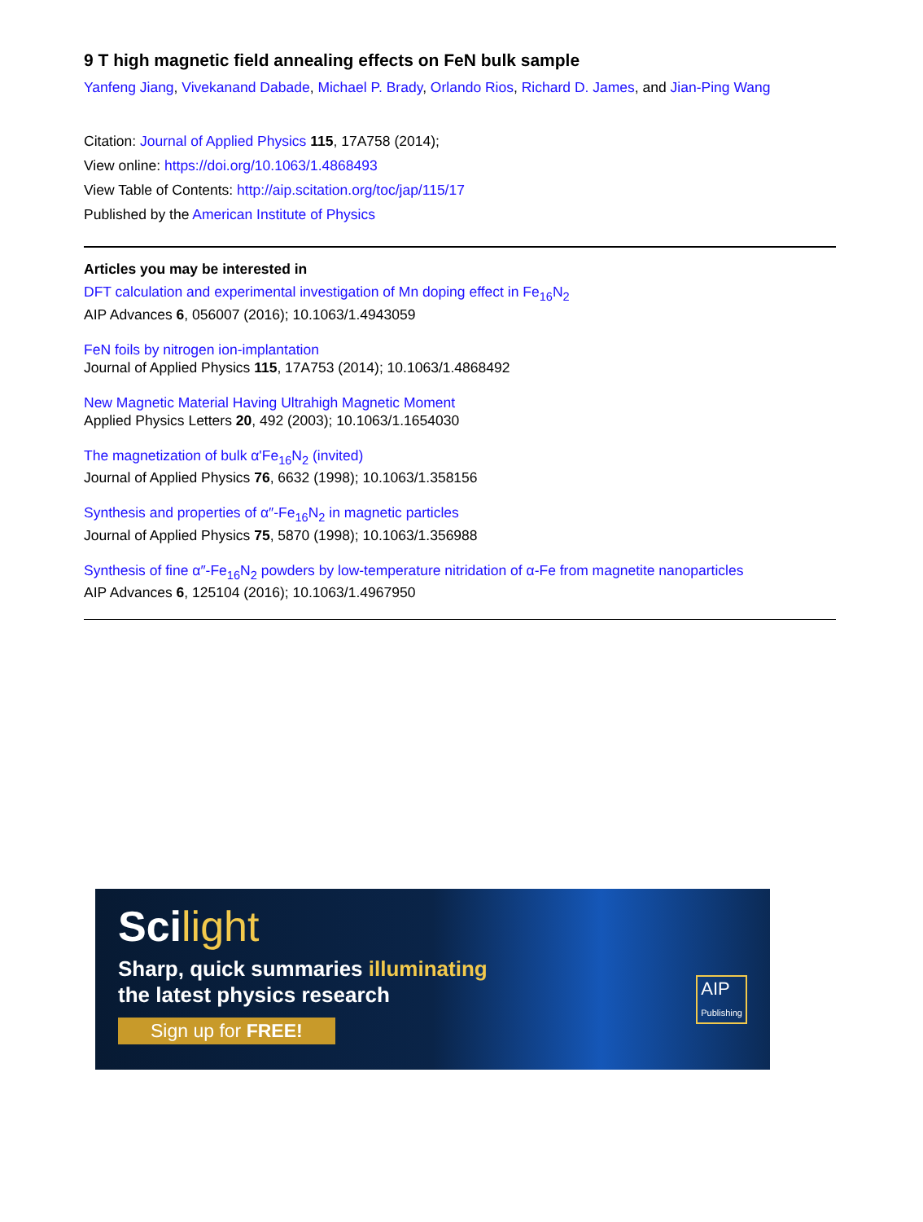9 T high magnetic field annealing effects on FeN bulk sample
Yanfeng Jiang, Vivekanand Dabade, Michael P. Brady, Orlando Rios, Richard D. James, and Jian-Ping Wang
Citation: Journal of Applied Physics 115, 17A758 (2014);
View online: https://doi.org/10.1063/1.4868493
View Table of Contents: http://aip.scitation.org/toc/jap/115/17
Published by the American Institute of Physics
Articles you may be interested in
DFT calculation and experimental investigation of Mn doping effect in Fe<sub>16</sub>N<sub>2</sub>
AIP Advances 6, 056007 (2016); 10.1063/1.4943059
FeN foils by nitrogen ion-implantation
Journal of Applied Physics 115, 17A753 (2014); 10.1063/1.4868492
New Magnetic Material Having Ultrahigh Magnetic Moment
Applied Physics Letters 20, 492 (2003); 10.1063/1.1654030
The magnetization of bulk α'Fe<sub>16</sub>N<sub>2</sub> (invited)
Journal of Applied Physics 76, 6632 (1998); 10.1063/1.358156
Synthesis and properties of α″-Fe<sub>16</sub>N<sub>2</sub> in magnetic particles
Journal of Applied Physics 75, 5870 (1998); 10.1063/1.356988
Synthesis of fine α″-Fe<sub>16</sub>N<sub>2</sub> powders by low-temperature nitridation of α-Fe from magnetite nanoparticles
AIP Advances 6, 125104 (2016); 10.1063/1.4967950
Scilight
Sharp, quick summaries illuminating
the latest physics research
Sign up for FREE!
AIP
Publishing